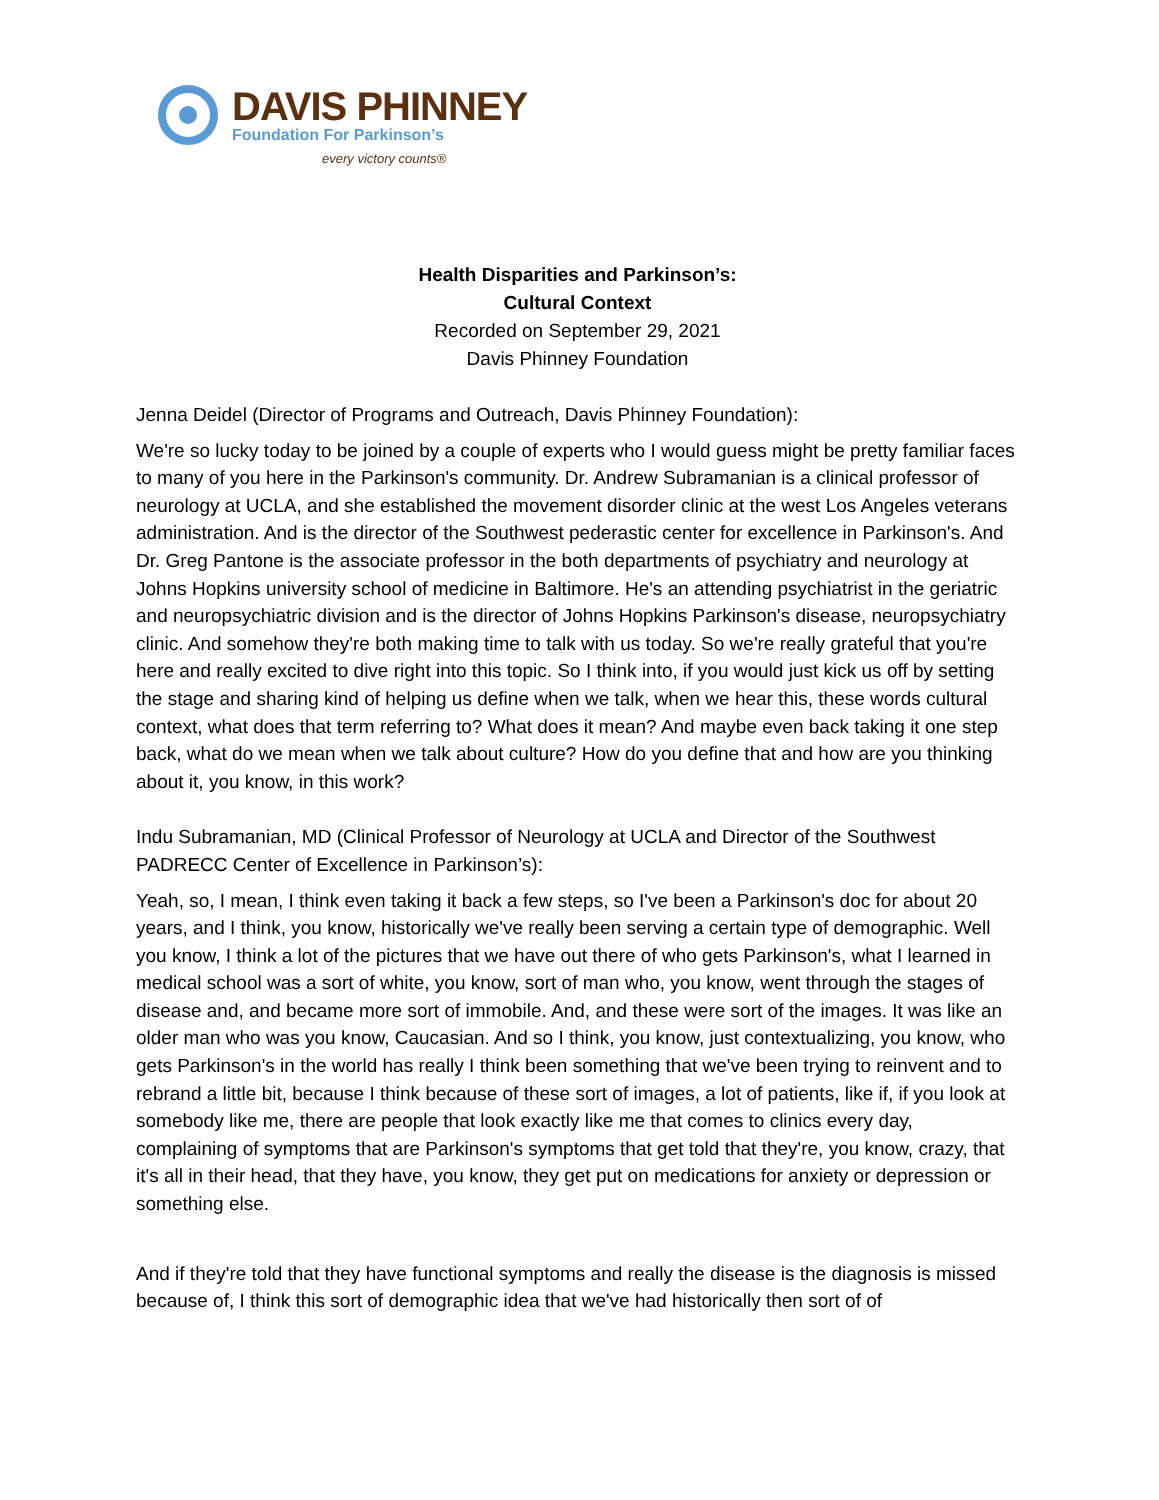DAVIS PHINNEY
Foundation For Parkinson’s
every victory counts®
Health Disparities and Parkinson’s:
Cultural Context
Recorded on September 29, 2021
Davis Phinney Foundation
Jenna Deidel (Director of Programs and Outreach, Davis Phinney Foundation):
We're so lucky today to be joined by a couple of experts who I would guess might be pretty familiar faces to many of you here in the Parkinson's community. Dr. Andrew Subramanian is a clinical professor of neurology at UCLA, and she established the movement disorder clinic at the west Los Angeles veterans administration. And is the director of the Southwest pederastic center for excellence in Parkinson's. And Dr. Greg Pantone is the associate professor in the both departments of psychiatry and neurology at Johns Hopkins university school of medicine in Baltimore. He's an attending psychiatrist in the geriatric and neuropsychiatric division and is the director of Johns Hopkins Parkinson's disease, neuropsychiatry clinic. And somehow they're both making time to talk with us today. So we're really grateful that you're here and really excited to dive right into this topic. So I think into, if you would just kick us off by setting the stage and sharing kind of helping us define when we talk, when we hear this, these words cultural context, what does that term referring to? What does it mean? And maybe even back taking it one step back, what do we mean when we talk about culture? How do you define that and how are you thinking about it, you know, in this work?
Indu Subramanian, MD (Clinical Professor of Neurology at UCLA and Director of the Southwest PADRECC Center of Excellence in Parkinson’s):
Yeah, so, I mean, I think even taking it back a few steps, so I've been a Parkinson's doc for about 20 years, and I think, you know, historically we've really been serving a certain type of demographic. Well you know, I think a lot of the pictures that we have out there of who gets Parkinson's, what I learned in medical school was a sort of white, you know, sort of man who, you know, went through the stages of disease and, and became more sort of immobile. And, and these were sort of the images. It was like an older man who was you know, Caucasian. And so I think, you know, just contextualizing, you know, who gets Parkinson's in the world has really I think been something that we've been trying to reinvent and to rebrand a little bit, because I think because of these sort of images, a lot of patients, like if, if you look at somebody like me, there are people that look exactly like me that comes to clinics every day, complaining of symptoms that are Parkinson's symptoms that get told that they're, you know, crazy, that it's all in their head, that they have, you know, they get put on medications for anxiety or depression or something else.
And if they're told that they have functional symptoms and really the disease is the diagnosis is missed because of, I think this sort of demographic idea that we've had historically then sort of of